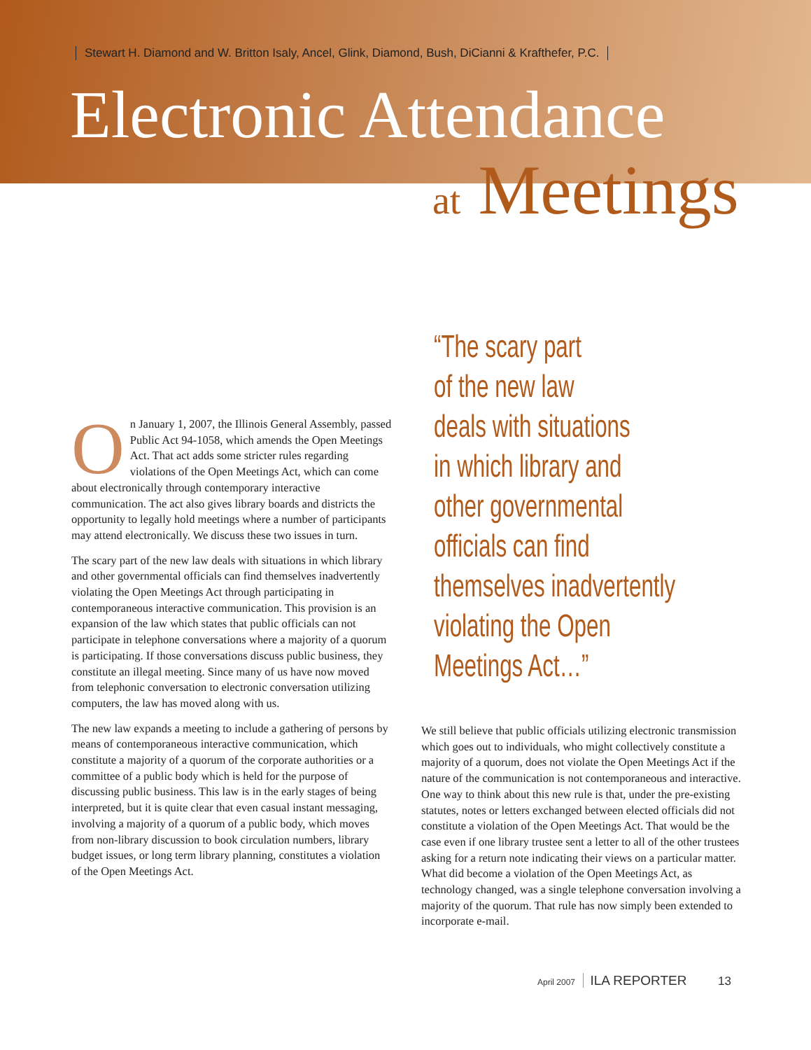Stewart H. Diamond and W. Britton Isaly, Ancel, Glink, Diamond, Bush, DiCianni & Krafthefer, P.C.
Electronic Attendance
at Meetings
On January 1, 2007, the Illinois General Assembly, passed Public Act 94-1058, which amends the Open Meetings Act. That act adds some stricter rules regarding violations of the Open Meetings Act, which can come about electronically through contemporary interactive communication. The act also gives library boards and districts the opportunity to legally hold meetings where a number of participants may attend electronically. We discuss these two issues in turn.
The scary part of the new law deals with situations in which library and other governmental officials can find themselves inadvertently violating the Open Meetings Act through participating in contemporaneous interactive communication. This provision is an expansion of the law which states that public officials can not participate in telephone conversations where a majority of a quorum is participating. If those conversations discuss public business, they constitute an illegal meeting. Since many of us have now moved from telephonic conversation to electronic conversation utilizing computers, the law has moved along with us.
The new law expands a meeting to include a gathering of persons by means of contemporaneous interactive communication, which constitute a majority of a quorum of the corporate authorities or a committee of a public body which is held for the purpose of discussing public business. This law is in the early stages of being interpreted, but it is quite clear that even casual instant messaging, involving a majority of a quorum of a public body, which moves from non-library discussion to book circulation numbers, library budget issues, or long term library planning, constitutes a violation of the Open Meetings Act.
“The scary part
of the new law
deals with situations
in which library and
other governmental
officials can find
themselves inadvertently
violating the Open
Meetings Act…”
We still believe that public officials utilizing electronic transmission which goes out to individuals, who might collectively constitute a majority of a quorum, does not violate the Open Meetings Act if the nature of the communication is not contemporaneous and interactive. One way to think about this new rule is that, under the pre-existing statutes, notes or letters exchanged between elected officials did not constitute a violation of the Open Meetings Act. That would be the case even if one library trustee sent a letter to all of the other trustees asking for a return note indicating their views on a particular matter. What did become a violation of the Open Meetings Act, as technology changed, was a single telephone conversation involving a majority of the quorum. That rule has now simply been extended to incorporate e-mail.
April 2007 ILA REPORTER 13